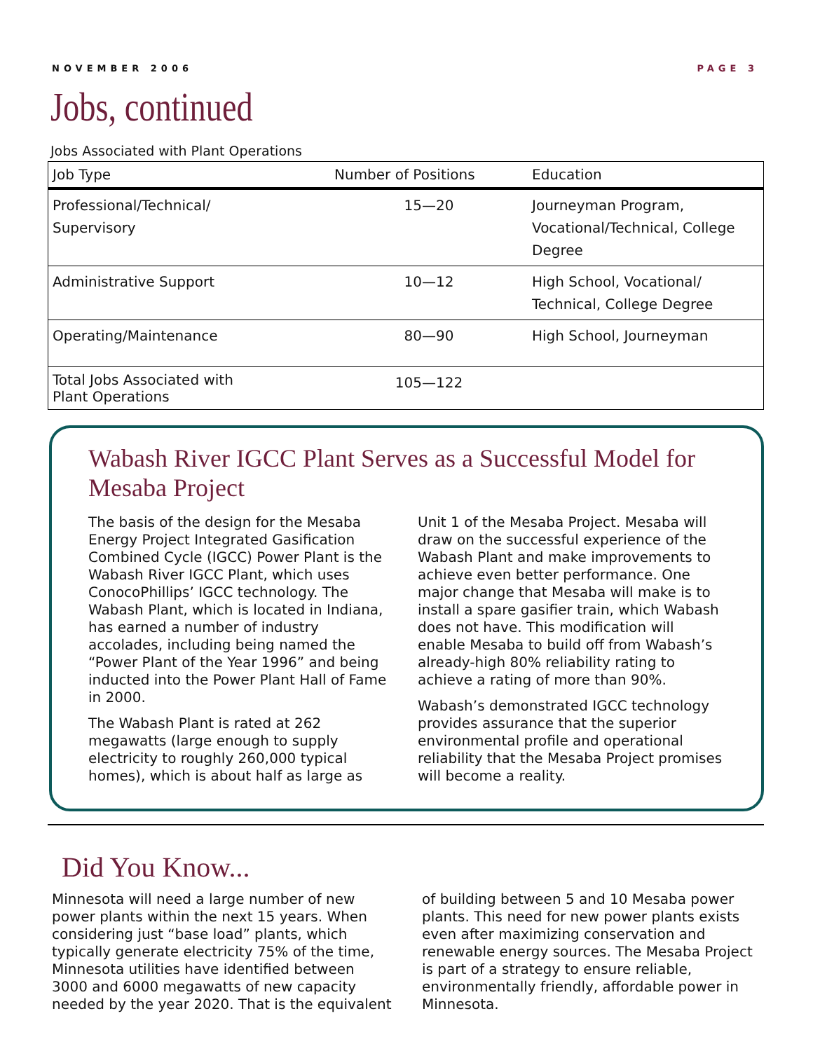NOVEMBER 2006 PAGE 3
Jobs, continued
Jobs Associated with Plant Operations
| Job Type | Number of Positions | Education |
| --- | --- | --- |
| Professional/Technical/ Supervisory | 15—20 | Journeyman Program, Vocational/Technical, College Degree |
| Administrative Support | 10—12 | High School, Vocational/ Technical, College Degree |
| Operating/Maintenance | 80—90 | High School, Journeyman |
| Total Jobs Associated with Plant Operations | 105—122 | |
Wabash River IGCC Plant Serves as a Successful Model for Mesaba Project
The basis of the design for the Mesaba Energy Project Integrated Gasification Combined Cycle (IGCC) Power Plant is the Wabash River IGCC Plant, which uses ConocoPhillips’ IGCC technology. The Wabash Plant, which is located in Indiana, has earned a number of industry accolades, including being named the “Power Plant of the Year 1996” and being inducted into the Power Plant Hall of Fame in 2000.
The Wabash Plant is rated at 262 megawatts (large enough to supply electricity to roughly 260,000 typical homes), which is about half as large as Unit 1 of the Mesaba Project. Mesaba will draw on the successful experience of the Wabash Plant and make improvements to achieve even better performance. One major change that Mesaba will make is to install a spare gasifier train, which Wabash does not have. This modification will enable Mesaba to build off from Wabash’s already-high 80% reliability rating to achieve a rating of more than 90%.
Wabash’s demonstrated IGCC technology provides assurance that the superior environmental profile and operational reliability that the Mesaba Project promises will become a reality.
Did You Know...
Minnesota will need a large number of new power plants within the next 15 years. When considering just “base load” plants, which typically generate electricity 75% of the time, Minnesota utilities have identified between 3000 and 6000 megawatts of new capacity needed by the year 2020. That is the equivalent of building between 5 and 10 Mesaba power plants. This need for new power plants exists even after maximizing conservation and renewable energy sources. The Mesaba Project is part of a strategy to ensure reliable, environmentally friendly, affordable power in Minnesota.